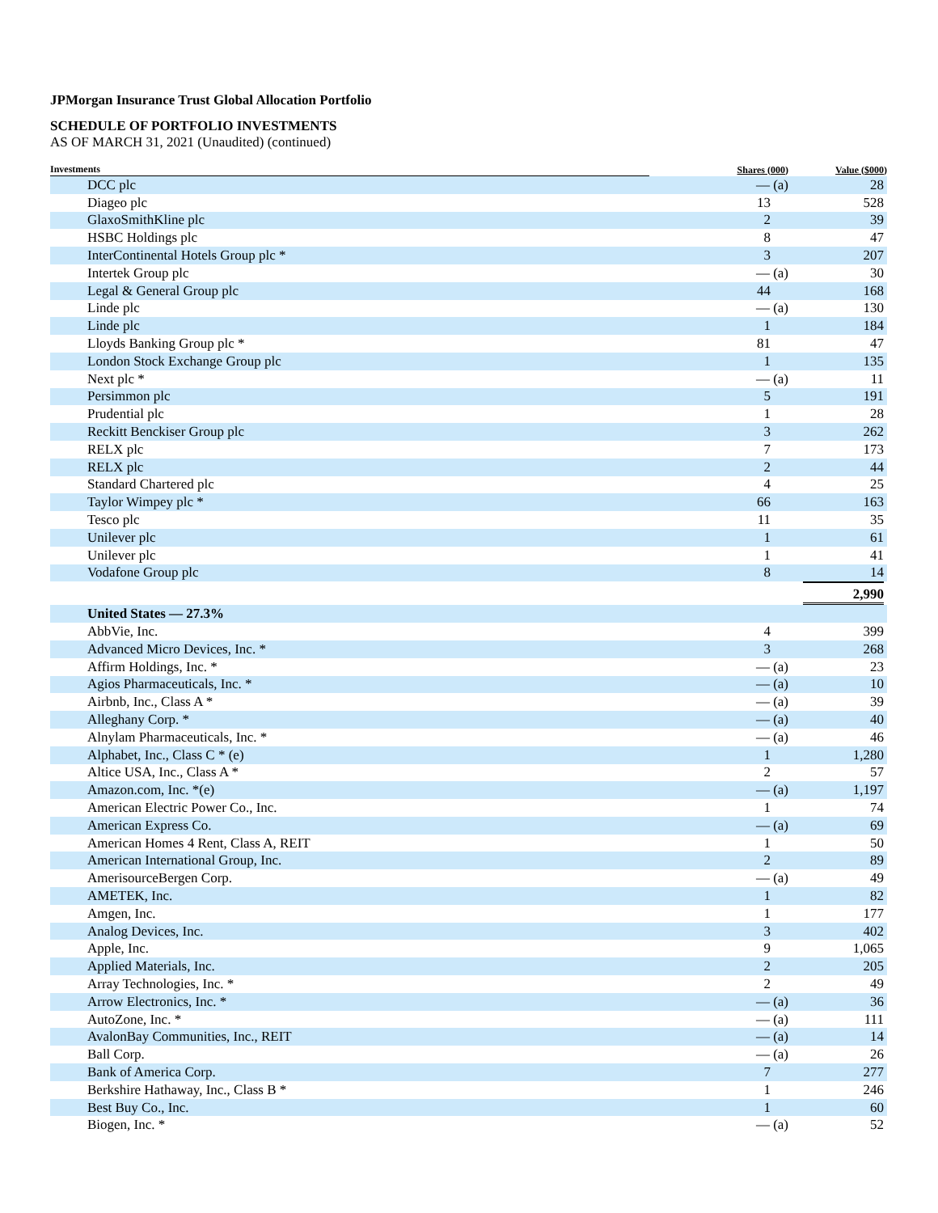JPMorgan Insurance Trust Global Allocation Portfolio
SCHEDULE OF PORTFOLIO INVESTMENTS
AS OF MARCH 31, 2021 (Unaudited) (continued)
| Investments | Shares (000) | Value ($000) |
| --- | --- | --- |
| DCC plc | — (a) | 28 |
| Diageo plc | 13 | 528 |
| GlaxoSmithKline plc | 2 | 39 |
| HSBC Holdings plc | 8 | 47 |
| InterContinental Hotels Group plc * | 3 | 207 |
| Intertek Group plc | — (a) | 30 |
| Legal & General Group plc | 44 | 168 |
| Linde plc | — (a) | 130 |
| Linde plc | 1 | 184 |
| Lloyds Banking Group plc * | 81 | 47 |
| London Stock Exchange Group plc | 1 | 135 |
| Next plc * | — (a) | 11 |
| Persimmon plc | 5 | 191 |
| Prudential plc | 1 | 28 |
| Reckitt Benckiser Group plc | 3 | 262 |
| RELX plc | 7 | 173 |
| RELX plc | 2 | 44 |
| Standard Chartered plc | 4 | 25 |
| Taylor Wimpey plc * | 66 | 163 |
| Tesco plc | 11 | 35 |
| Unilever plc | 1 | 61 |
| Unilever plc | 1 | 41 |
| Vodafone Group plc | 8 | 14 |
| | | 2,990 |
| United States — 27.3% | | |
| AbbVie, Inc. | 4 | 399 |
| Advanced Micro Devices, Inc. * | 3 | 268 |
| Affirm Holdings, Inc. * | — (a) | 23 |
| Agios Pharmaceuticals, Inc. * | — (a) | 10 |
| Airbnb, Inc., Class A * | — (a) | 39 |
| Alleghany Corp. * | — (a) | 40 |
| Alnylam Pharmaceuticals, Inc. * | — (a) | 46 |
| Alphabet, Inc., Class C * (e) | 1 | 1,280 |
| Altice USA, Inc., Class A * | 2 | 57 |
| Amazon.com, Inc. *(e) | — (a) | 1,197 |
| American Electric Power Co., Inc. | 1 | 74 |
| American Express Co. | — (a) | 69 |
| American Homes 4 Rent, Class A, REIT | 1 | 50 |
| American International Group, Inc. | 2 | 89 |
| AmerisourceBergen Corp. | — (a) | 49 |
| AMETEK, Inc. | 1 | 82 |
| Amgen, Inc. | 1 | 177 |
| Analog Devices, Inc. | 3 | 402 |
| Apple, Inc. | 9 | 1,065 |
| Applied Materials, Inc. | 2 | 205 |
| Array Technologies, Inc. * | 2 | 49 |
| Arrow Electronics, Inc. * | — (a) | 36 |
| AutoZone, Inc. * | — (a) | 111 |
| AvalonBay Communities, Inc., REIT | — (a) | 14 |
| Ball Corp. | — (a) | 26 |
| Bank of America Corp. | 7 | 277 |
| Berkshire Hathaway, Inc., Class B * | 1 | 246 |
| Best Buy Co., Inc. | 1 | 60 |
| Biogen, Inc. * | — (a) | 52 |